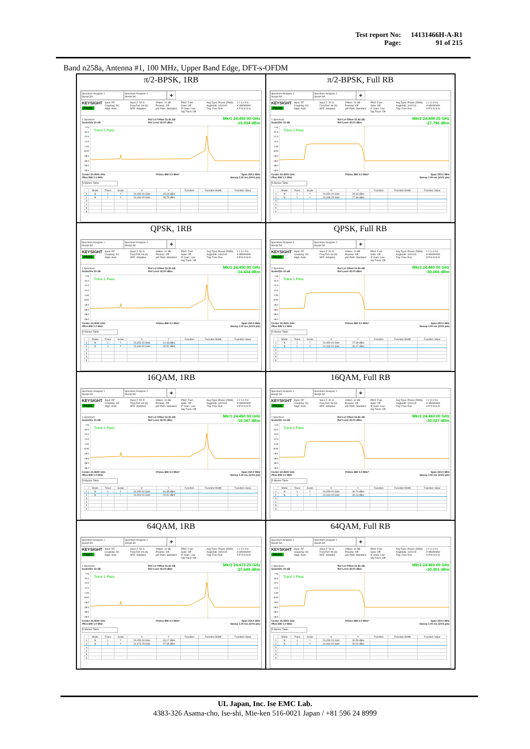| Test report No: | 14131466H-A-R1 |
| Page: | 91 of 215 |
Band n258a, Antenna #1, 100 MHz, Upper Band Edge, DFT-s-OFDM
π/2-BPSK, 1RB
Spectrum Analyzer 1
Swept SA
Spectrum Analyzer 2
Swept SA
+
KEYSIGHT
PASS
Input: RF
Coupling: DC
Align: Auto
Input Z: 50 Ω
Freq Ref: Int (S)
NFE: Adaptive
#Atten: 10 dB
Preamp: Off
μW Path: Standard
PNO: Fast
Gate: Off
IF Gain: Low
Sig Track: Off
Avg Type: Power (RMS)
Avg|Hold: 100/100
Trig: Free Run
1 2 3 4 5 6
A WWWWW
A P N N N N
1 Spectrum
Scale/Div 10 dB Ref Lvl Offset 51.81 dB
Ref Level 42.00 dBm Mkr1 24.450 00 GHz
-15.034 dBm
Log
32.0
22.0
12.0
2.00
-8.00
-18.0
-28.0
-38.0
-48.0
Trace 1 Pass
Center 24.4500 GHz
#Res BW 1.0 MHz #Video BW 3.0 MHz* Span 250.0 MHz
Sweep 1.00 ms (1001 pts)
5 Marker Table
| | Mode | Trace | Scale | X | Y | Function | Function Width | Function Value |
| --- | --- | --- | --- | --- | --- | --- | --- | --- |
| 1 | N | 1 | f | 24.450 00 GHz | -15.03 dBm | | | |
| 2 | N | 1 | f | 24.460 00 GHz | -28.75 dBm | | | |
| 3 | | | | | | | | |
| 4 | | | | | | | | |
| 5 | | | | | | | | |
| 6 | | | | | | | | |
π/2-BPSK, Full RB
Spectrum Analyzer 1
Swept SA
Spectrum Analyzer 2
Swept SA
+
KEYSIGHT
PASS
Input: RF
Coupling: DC
Align: Auto
Input Z: 50 Ω
Freq Ref: Int (S)
NFE: Adaptive
#Atten: 10 dB
Preamp: Off
μW Path: Standard
PNO: Fast
Gate: Off
IF Gain: Low
Sig Track: Off
Avg Type: Power (RMS)
Avg|Hold: 100/100
Trig: Free Run
1 2 3 4 5 6
A WWWWW
A P N N N N
1 Spectrum
Scale/Div 10 dB Ref Lvl Offset 51.81 dB
Ref Level 42.00 dBm Mkr2 24.498 25 GHz
-27.796 dBm
Log
32.0
22.0
12.0
2.00
-8.00
-18.0
-28.0
-38.0
-48.0
Trace 1 Pass
Center 24.4500 GHz
#Res BW 1.0 MHz #Video BW 3.0 MHz* Span 250.0 MHz
Sweep 1.00 ms (1001 pts)
5 Marker Table
| | Mode | Trace | Scale | X | Y | Function | Function Width | Function Value |
| --- | --- | --- | --- | --- | --- | --- | --- | --- |
| 1 | N | 1 | f | 24.450 00 GHz | -29.63 dBm | | | |
| 2 | N | 1 | f | 24.498 25 GHz | -27.80 dBm | | | |
| 3 | | | | | | | | |
| 4 | | | | | | | | |
| 5 | | | | | | | | |
| 6 | | | | | | | | |
QPSK, 1RB
Spectrum Analyzer 1
Swept SA
Spectrum Analyzer 2
Swept SA
+
KEYSIGHT
PASS
Input: RF
Coupling: DC
Align: Auto
Input Z: 50 Ω
Freq Ref: Int (S)
NFE: Adaptive
#Atten: 10 dB
Preamp: Off
μW Path: Standard
PNO: Fast
Gate: Off
IF Gain: Low
Sig Track: Off
Avg Type: Power (RMS)
Avg|Hold: 100/100
Trig: Free Run
1 2 3 4 5 6
A WWWWW
A P N N N N
1 Spectrum
Scale/Div 10 dB Ref Lvl Offset 51.81 dB
Ref Level 42.00 dBm Mkr1 24.450 00 GHz
-14.434 dBm
Log
32.0
22.0
12.0
2.00
-8.00
-18.0
-28.0
-38.0
-48.0
Trace 1 Pass
Center 24.4500 GHz
#Res BW 1.0 MHz #Video BW 3.0 MHz* Span 250.0 MHz
Sweep 1.00 ms (1001 pts)
5 Marker Table
| | Mode | Trace | Scale | X | Y | Function | Function Width | Function Value |
| --- | --- | --- | --- | --- | --- | --- | --- | --- |
| 1 | N | 1 | f | 24.450 00 GHz | -14.43 dBm | | | |
| 2 | N | 1 | f | 24.460 00 GHz | -28.52 dBm | | | |
| 3 | | | | | | | | |
| 4 | | | | | | | | |
| 5 | | | | | | | | |
| 6 | | | | | | | | |
QPSK, Full RB
Spectrum Analyzer 1
Swept SA
Spectrum Analyzer 2
Swept SA
+
KEYSIGHT
PASS
Input: RF
Coupling: DC
Align: Auto
Input Z: 50 Ω
Freq Ref: Int (S)
NFE: Adaptive
#Atten: 10 dB
Preamp: Off
μW Path: Standard
PNO: Fast
Gate: Off
IF Gain: Low
Sig Track: Off
Avg Type: Power (RMS)
Avg|Hold: 100/100
Trig: Free Run
1 2 3 4 5 6
A WWWWW
A P N N N N
1 Spectrum
Scale/Div 10 dB Ref Lvl Offset 51.81 dB
Ref Level 42.00 dBm Mkr2 24.460 00 GHz
-30.066 dBm
Log
32.0
22.0
12.0
2.00
-8.00
-18.0
-28.0
-38.0
-48.0
Trace 1 Pass
Center 24.4500 GHz
#Res BW 1.0 MHz #Video BW 3.0 MHz* Span 250.0 MHz
Sweep 1.00 ms (1001 pts)
5 Marker Table
| | Mode | Trace | Scale | X | Y | Function | Function Width | Function Value |
| --- | --- | --- | --- | --- | --- | --- | --- | --- |
| 1 | N | 1 | f | 24.450 00 GHz | -27.69 dBm | | | |
| 2 | N | 1 | f | 24.460 00 GHz | -30.07 dBm | | | |
| 3 | | | | | | | | |
| 4 | | | | | | | | |
| 5 | | | | | | | | |
| 6 | | | | | | | | |
16QAM, 1RB
Spectrum Analyzer 1
Swept SA
Spectrum Analyzer 2
Swept SA
+
KEYSIGHT
PASS
Input: RF
Coupling: DC
Align: Auto
Input Z: 50 Ω
Freq Ref: Int (S)
NFE: Adaptive
#Atten: 10 dB
Preamp: Off
μW Path: Standard
PNO: Fast
Gate: Off
IF Gain: Low
Sig Track: Off
Avg Type: Power (RMS)
Avg|Hold: 100/100
Trig: Free Run
1 2 3 4 5 6
A WWWWW
A P N N N N
1 Spectrum
Scale/Div 10 dB Ref Lvl Offset 51.81 dB
Ref Level 42.00 dBm Mkr1 24.450 00 GHz
-16.347 dBm
Log
32.0
22.0
12.0
2.00
-8.00
-18.0
-28.0
-38.0
-48.0
Trace 1 Pass
Center 24.4500 GHz
#Res BW 1.0 MHz #Video BW 3.0 MHz* Span 250.0 MHz
Sweep 1.00 ms (1001 pts)
5 Marker Table
| | Mode | Trace | Scale | X | Y | Function | Function Width | Function Value |
| --- | --- | --- | --- | --- | --- | --- | --- | --- |
| 1 | N | 1 | f | 24.450 00 GHz | -16.35 dBm | | | |
| 2 | N | 1 | f | 24.460 00 GHz | -29.92 dBm | | | |
| 3 | | | | | | | | |
| 4 | | | | | | | | |
| 5 | | | | | | | | |
| 6 | | | | | | | | |
16QAM, Full RB
Spectrum Analyzer 1
Swept SA
Spectrum Analyzer 2
Swept SA
+
KEYSIGHT
PASS
Input: RF
Coupling: DC
Align: Auto
Input Z: 50 Ω
Freq Ref: Int (S)
NFE: Adaptive
#Atten: 10 dB
Preamp: Off
μW Path: Standard
PNO: Fast
Gate: Off
IF Gain: Low
Sig Track: Off
Avg Type: Power (RMS)
Avg|Hold: 100/100
Trig: Free Run
1 2 3 4 5 6
A WWWWW
A P N N N N
1 Spectrum
Scale/Div 10 dB Ref Lvl Offset 51.81 dB
Ref Level 42.00 dBm Mkr2 24.460 00 GHz
-30.027 dBm
Log
32.0
22.0
12.0
2.00
-8.00
-18.0
-28.0
-38.0
-48.0
Trace 1 Pass
Center 24.4500 GHz
#Res BW 1.0 MHz #Video BW 3.0 MHz* Span 250.0 MHz
Sweep 1.00 ms (1001 pts)
5 Marker Table
| | Mode | Trace | Scale | X | Y | Function | Function Width | Function Value |
| --- | --- | --- | --- | --- | --- | --- | --- | --- |
| 1 | N | 1 | f | 24.450 00 GHz | -30.70 dBm | | | |
| 2 | N | 1 | f | 24.460 00 GHz | -30.03 dBm | | | |
| 3 | | | | | | | | |
| 4 | | | | | | | | |
| 5 | | | | | | | | |
| 6 | | | | | | | | |
64QAM, 1RB
Spectrum Analyzer 1
Swept SA
Spectrum Analyzer 2
Swept SA
+
KEYSIGHT
PASS
Input: RF
Coupling: DC
Align: Auto
Input Z: 50 Ω
Freq Ref: Int (S)
NFE: Adaptive
#Atten: 10 dB
Preamp: Off
μW Path: Standard
PNO: Fast
Gate: Off
IF Gain: Low
Sig Track: Off
Avg Type: Power (RMS)
Avg|Hold: 100/100
Trig: Free Run
1 2 3 4 5 6
A WWWWW
A P N N N N
1 Spectrum
Scale/Div 10 dB Ref Lvl Offset 51.81 dB
Ref Level 42.00 dBm Mkr2 24.473 25 GHz
-27.649 dBm
Log
32.0
22.0
12.0
2.00
-8.00
-18.0
-28.0
-38.0
-48.0
Trace 1 Pass
Center 24.4500 GHz
#Res BW 1.0 MHz #Video BW 3.0 MHz* Span 250.0 MHz
Sweep 1.00 ms (1001 pts)
5 Marker Table
| | Mode | Trace | Scale | X | Y | Function | Function Width | Function Value |
| --- | --- | --- | --- | --- | --- | --- | --- | --- |
| 1 | N | 1 | f | 24.450 00 GHz | -18.17 dBm | | | |
| 2 | N | 1 | f | 24.473 25 GHz | -27.65 dBm | | | |
| 3 | | | | | | | | |
| 4 | | | | | | | | |
| 5 | | | | | | | | |
| 6 | | | | | | | | |
64QAM, Full RB
Spectrum Analyzer 1
Swept SA
Spectrum Analyzer 2
Swept SA
+
KEYSIGHT
PASS
Input: RF
Coupling: DC
Align: Auto
Input Z: 50 Ω
Freq Ref: Int (S)
NFE: Adaptive
#Atten: 10 dB
Preamp: Off
μW Path: Standard
PNO: Fast
Gate: Off
IF Gain: Low
Sig Track: Off
Avg Type: Power (RMS)
Avg|Hold: 100/100
Trig: Free Run
1 2 3 4 5 6
A WWWWW
A P N N N N
1 Spectrum
Scale/Div 10 dB Ref Lvl Offset 51.81 dB
Ref Level 42.00 dBm Mkr2 24.460 00 GHz
-30.001 dBm
Log
32.0
22.0
12.0
2.00
-8.00
-18.0
-28.0
-38.0
-48.0
Trace 1 Pass
Center 24.4500 GHz
#Res BW 1.0 MHz #Video BW 3.0 MHz* Span 250.0 MHz
Sweep 1.00 ms (1001 pts)
5 Marker Table
| | Mode | Trace | Scale | X | Y | Function | Function Width | Function Value |
| --- | --- | --- | --- | --- | --- | --- | --- | --- |
| 1 | N | 1 | f | 24.450 00 GHz | -30.59 dBm | | | |
| 2 | N | 1 | f | 24.460 00 GHz | -30.00 dBm | | | |
| 3 | | | | | | | | |
| 4 | | | | | | | | |
| 5 | | | | | | | | |
| 6 | | | | | | | | |
UL Japan, Inc. Ise EMC Lab.
4383-326 Asama-cho, Ise-shi, Mie-ken 516-0021 Japan / +81 596 24 8999